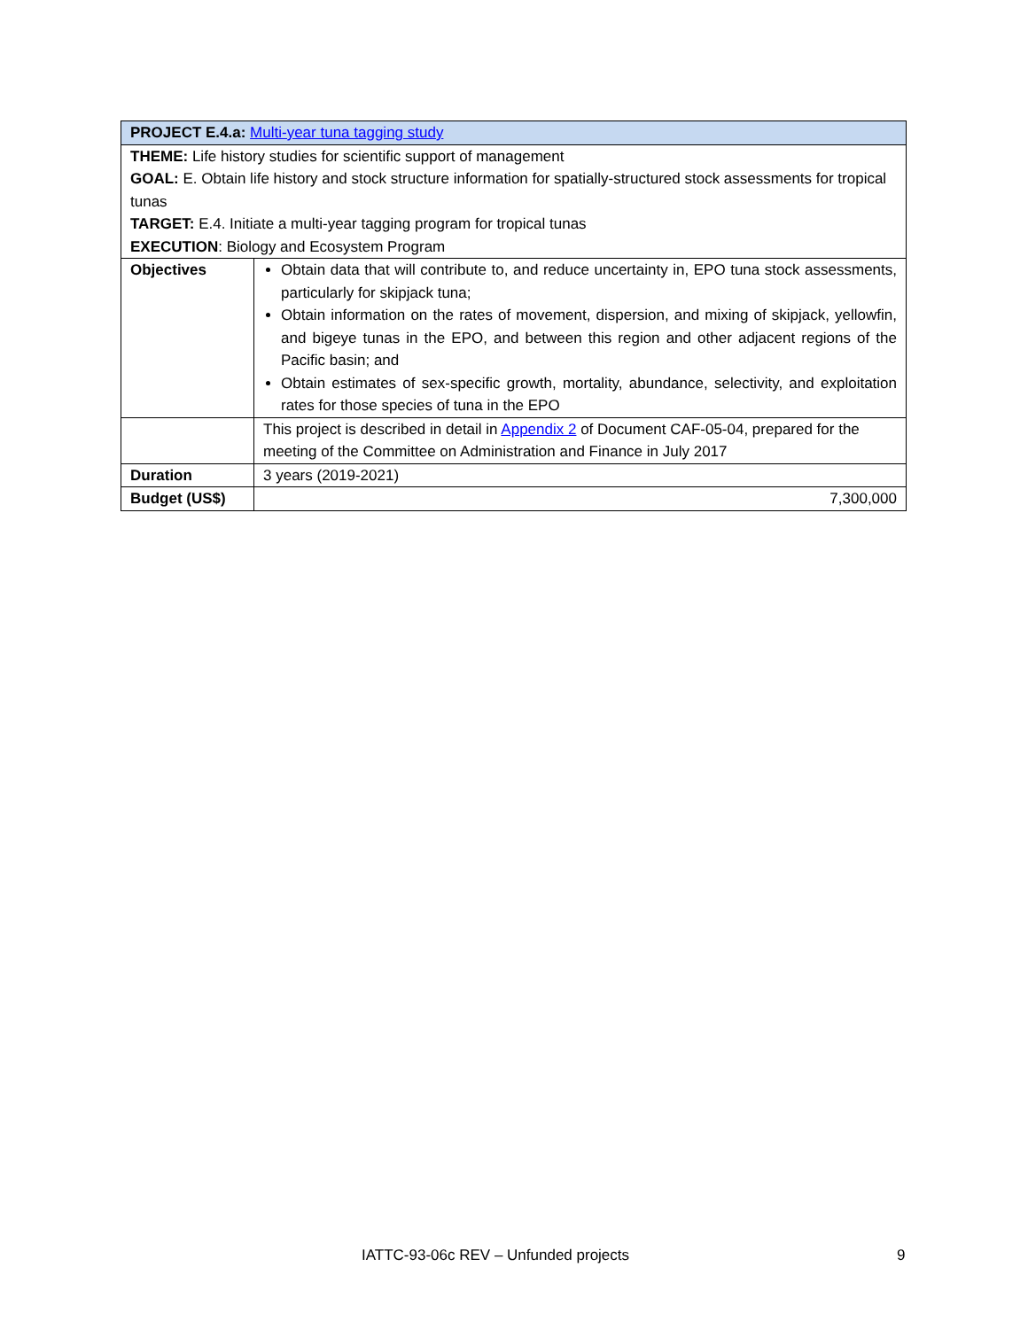| PROJECT E.4.a: Multi-year tuna tagging study | |
| --- | --- |
| THEME: Life history studies for scientific support of management GOAL: E. Obtain life history and stock structure information for spatially-structured stock assessments for tropical tunas TARGET: E.4. Initiate a multi-year tagging program for tropical tunas EXECUTION : Biology and Ecosystem Program | |
| Objectives | Obtain data that will contribute to, and reduce uncertainty in, EPO tuna stock assessments, particularly for skipjack tuna; Obtain information on the rates of movement, dispersion, and mixing of skipjack, yellowfin, and bigeye tunas in the EPO, and between this region and other adjacent regions of the Pacific basin; and Obtain estimates of sex-specific growth, mortality, abundance, selectivity, and exploitation rates for those species of tuna in the EPO |
| | This project is described in detail in Appendix 2 of Document CAF-05-04, prepared for the meeting of the Committee on Administration and Finance in July 2017 |
| Duration | 3 years (2019-2021) |
| Budget (US$) | 7,300,000 |
IATTC-93-06c REV – Unfunded projects 9